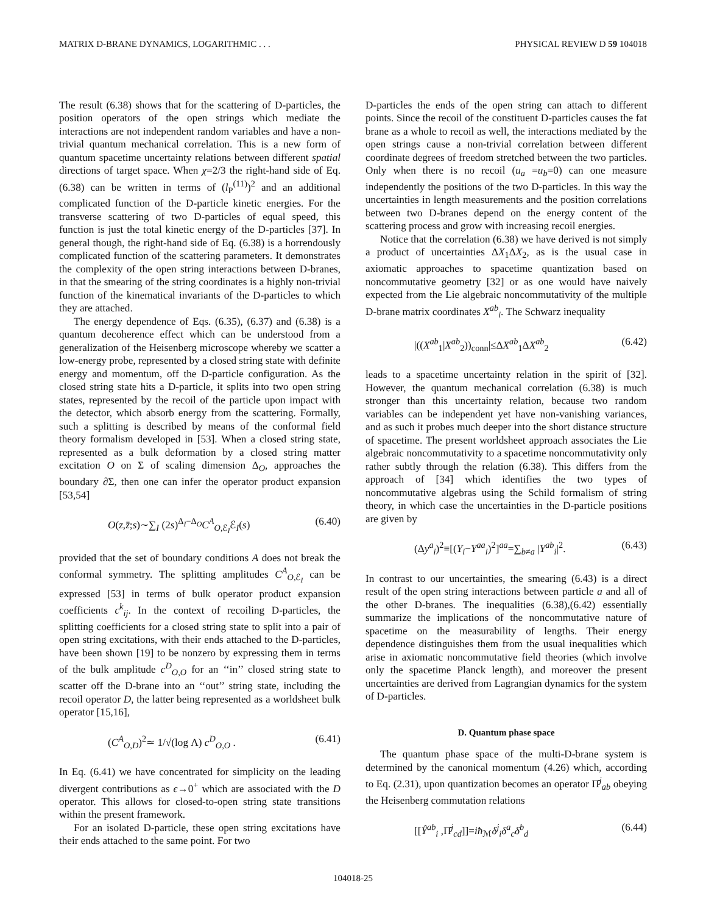MATRIX D-BRANE DYNAMICS, LOGARITHMIC . . . PHYSICAL REVIEW D 59 104018
The result (6.38) shows that for the scattering of D-particles, the position operators of the open strings which mediate the interactions are not independent random variables and have a non-trivial quantum mechanical correlation. This is a new form of quantum spacetime uncertainty relations between different spatial directions of target space. When χ=2/3 the right-hand side of Eq. (6.38) can be written in terms of (l<sub>P</sub><sup>(11)</sup>)<sup>2</sup> and an additional complicated function of the D-particle kinetic energies. For the transverse scattering of two D-particles of equal speed, this function is just the total kinetic energy of the D-particles [37]. In general though, the right-hand side of Eq. (6.38) is a horrendously complicated function of the scattering parameters. It demonstrates the complexity of the open string interactions between D-branes, in that the smearing of the string coordinates is a highly non-trivial function of the kinematical invariants of the D-particles to which they are attached.
The energy dependence of Eqs. (6.35), (6.37) and (6.38) is a quantum decoherence effect which can be understood from a generalization of the Heisenberg microscope whereby we scatter a low-energy probe, represented by a closed string state with definite energy and momentum, off the D-particle configuration. As the closed string state hits a D-particle, it splits into two open string states, represented by the recoil of the particle upon impact with the detector, which absorb energy from the scattering. Formally, such a splitting is described by means of the conformal field theory formalism developed in [53]. When a closed string state, represented as a bulk deformation by a closed string matter excitation O on Σ of scaling dimension Δ<sub>O</sub>, approaches the boundary ∂Σ, then one can infer the operator product expansion [53,54]
O(z,z̄;s)∼∑<sub>I</sub> (2s)<sup>Δ<sub>I</sub>−Δ<sub>O</sub></sup>C<sup>A</sup><sub>O,ℰ<sub>I</sub></sub>ℰ<sub>I</sub>(s) (6.40)
provided that the set of boundary conditions A does not break the conformal symmetry. The splitting amplitudes C<sup>A</sup><sub>O,ℰ<sub>I</sub></sub> can be expressed [53] in terms of bulk operator product expansion coefficients c<sup>k</sup><sub>ij</sub>. In the context of recoiling D-particles, the splitting coefficients for a closed string state to split into a pair of open string excitations, with their ends attached to the D-particles, have been shown [19] to be nonzero by expressing them in terms of the bulk amplitude c<sup>D</sup><sub>O,O</sub> for an ‘‘in’’ closed string state to scatter off the D-brane into an ‘‘out’’ string state, including the recoil operator D, the latter being represented as a worldsheet bulk operator [15,16],
(C<sup>A</sup><sub>O,D</sub>)<sup>2</sup>≃ 1/√(log Λ) c<sup>D</sup><sub>O,O</sub> . (6.41)
In Eq. (6.41) we have concentrated for simplicity on the leading divergent contributions as ϵ→0<sup>+</sup> which are associated with the D operator. This allows for closed-to-open string state transitions within the present framework.
For an isolated D-particle, these open string excitations have their ends attached to the same point. For two
D-particles the ends of the open string can attach to different points. Since the recoil of the constituent D-particles causes the fat brane as a whole to recoil as well, the interactions mediated by the open strings cause a non-trivial correlation between different coordinate degrees of freedom stretched between the two particles. Only when there is no recoil (u<sub>a</sub> =u<sub>b</sub>=0) can one measure independently the positions of the two D-particles. In this way the uncertainties in length measurements and the position correlations between two D-branes depend on the energy content of the scattering process and grow with increasing recoil energies.
Notice that the correlation (6.38) we have derived is not simply a product of uncertainties ΔX<sub>1</sub>ΔX<sub>2</sub>, as is the usual case in axiomatic approaches to spacetime quantization based on noncommutative geometry [32] or as one would have naively expected from the Lie algebraic noncommutativity of the multiple D-brane matrix coordinates X<sup>ab</sup><sub>i</sub>. The Schwarz inequality
|((X<sup>ab</sup><sub>1</sub>|X<sup>ab</sup><sub>2</sub>))<sub>conn</sub>|≤ΔX<sup>ab</sup><sub>1</sub>ΔX<sup>ab</sup><sub>2</sub> (6.42)
leads to a spacetime uncertainty relation in the spirit of [32]. However, the quantum mechanical correlation (6.38) is much stronger than this uncertainty relation, because two random variables can be independent yet have non-vanishing variances, and as such it probes much deeper into the short distance structure of spacetime. The present worldsheet approach associates the Lie algebraic noncommutativity to a spacetime noncommutativity only rather subtly through the relation (6.38). This differs from the approach of [34] which identifies the two types of noncommutative algebras using the Schild formalism of string theory, in which case the uncertainties in the D-particle positions are given by
(Δy<sup>a</sup><sub>i</sub>)<sup>2</sup>≡[(Y<sub>i</sub>−Y<sup>aa</sup><sub>i</sub>)<sup>2</sup>]<sup>aa</sup>=∑<sub>b≠a</sub> |Y<sup>ab</sup><sub>i</sub>|<sup>2</sup>. (6.43)
In contrast to our uncertainties, the smearing (6.43) is a direct result of the open string interactions between particle a and all of the other D-branes. The inequalities (6.38),(6.42) essentially summarize the implications of the noncommutative nature of spacetime on the measurability of lengths. Their energy dependence distinguishes them from the usual inequalities which arise in axiomatic noncommutative field theories (which involve only the spacetime Planck length), and moreover the present uncertainties are derived from Lagrangian dynamics for the system of D-particles.
D. Quantum phase space
The quantum phase space of the multi-D-brane system is determined by the canonical momentum (4.26) which, according to Eq. (2.31), upon quantization becomes an operator Π̂<sup>j</sup><sub>ab</sub> obeying the Heisenberg commutation relations
[[Ŷ<sup>ab</sup><sub>i</sub> ,Π̂<sup>j</sup><sub>cd</sub>]]=iħ<sub>ℳ</sub>δ<sup>j</sup><sub>i</sub>δ<sup>a</sup><sub>c</sub>δ<sup>b</sup><sub>d</sub> (6.44)
104018-25